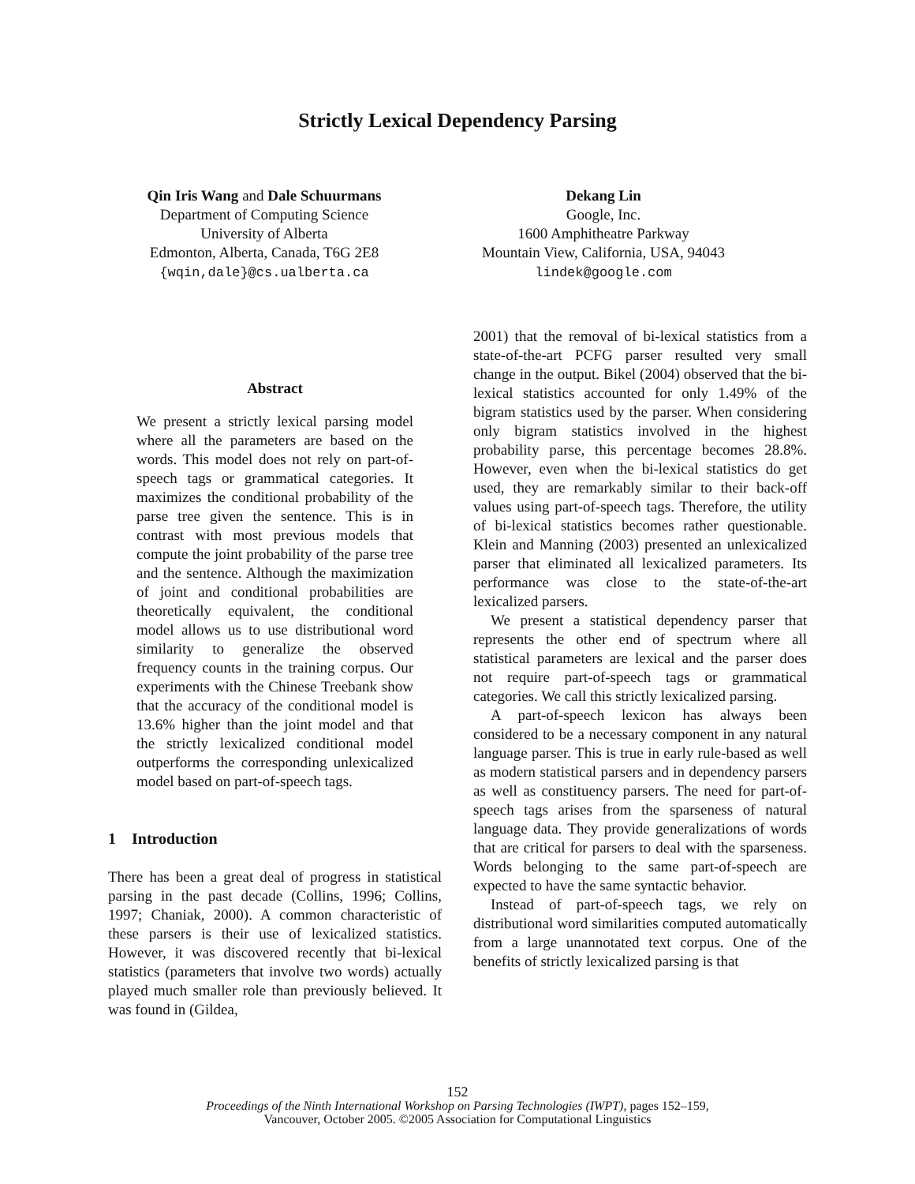Strictly Lexical Dependency Parsing
Qin Iris Wang and Dale Schuurmans
Department of Computing Science
University of Alberta
Edmonton, Alberta, Canada, T6G 2E8
{wqin,dale}@cs.ualberta.ca
Dekang Lin
Google, Inc.
1600 Amphitheatre Parkway
Mountain View, California, USA, 94043
lindek@google.com
Abstract
We present a strictly lexical parsing model where all the parameters are based on the words. This model does not rely on part-of-speech tags or grammatical categories. It maximizes the conditional probability of the parse tree given the sentence. This is in contrast with most previous models that compute the joint probability of the parse tree and the sentence. Although the maximization of joint and conditional probabilities are theoretically equivalent, the conditional model allows us to use distributional word similarity to generalize the observed frequency counts in the training corpus. Our experiments with the Chinese Treebank show that the accuracy of the conditional model is 13.6% higher than the joint model and that the strictly lexicalized conditional model outperforms the corresponding unlexicalized model based on part-of-speech tags.
1 Introduction
There has been a great deal of progress in statistical parsing in the past decade (Collins, 1996; Collins, 1997; Chaniak, 2000). A common characteristic of these parsers is their use of lexicalized statistics. However, it was discovered recently that bi-lexical statistics (parameters that involve two words) actually played much smaller role than previously believed. It was found in (Gildea,
2001) that the removal of bi-lexical statistics from a state-of-the-art PCFG parser resulted very small change in the output. Bikel (2004) observed that the bi-lexical statistics accounted for only 1.49% of the bigram statistics used by the parser. When considering only bigram statistics involved in the highest probability parse, this percentage becomes 28.8%. However, even when the bi-lexical statistics do get used, they are remarkably similar to their back-off values using part-of-speech tags. Therefore, the utility of bi-lexical statistics becomes rather questionable. Klein and Manning (2003) presented an unlexicalized parser that eliminated all lexicalized parameters. Its performance was close to the state-of-the-art lexicalized parsers.
We present a statistical dependency parser that represents the other end of spectrum where all statistical parameters are lexical and the parser does not require part-of-speech tags or grammatical categories. We call this strictly lexicalized parsing.
A part-of-speech lexicon has always been considered to be a necessary component in any natural language parser. This is true in early rule-based as well as modern statistical parsers and in dependency parsers as well as constituency parsers. The need for part-of-speech tags arises from the sparseness of natural language data. They provide generalizations of words that are critical for parsers to deal with the sparseness. Words belonging to the same part-of-speech are expected to have the same syntactic behavior.
Instead of part-of-speech tags, we rely on distributional word similarities computed automatically from a large unannotated text corpus. One of the benefits of strictly lexicalized parsing is that
152
Proceedings of the Ninth International Workshop on Parsing Technologies (IWPT), pages 152–159,
Vancouver, October 2005. ©2005 Association for Computational Linguistics